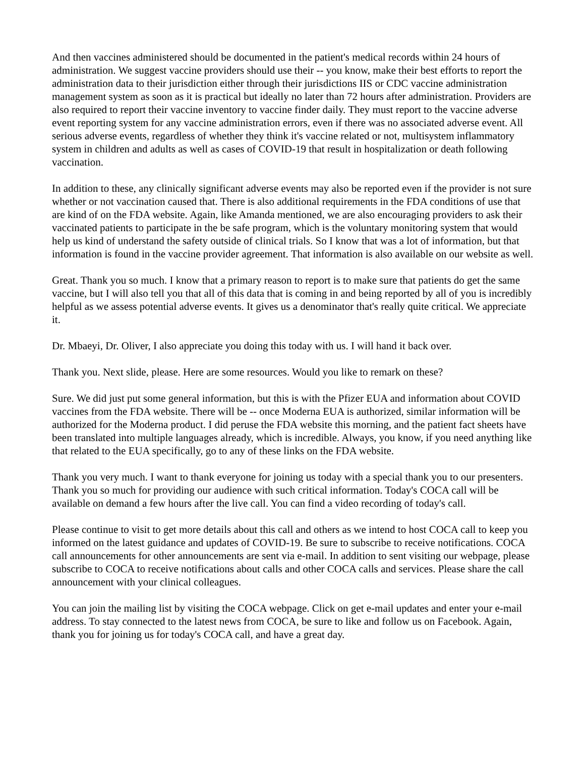And then vaccines administered should be documented in the patient's medical records within 24 hours of administration. We suggest vaccine providers should use their -- you know, make their best efforts to report the administration data to their jurisdiction either through their jurisdictions IIS or CDC vaccine administration management system as soon as it is practical but ideally no later than 72 hours after administration. Providers are also required to report their vaccine inventory to vaccine finder daily. They must report to the vaccine adverse event reporting system for any vaccine administration errors, even if there was no associated adverse event. All serious adverse events, regardless of whether they think it's vaccine related or not, multisystem inflammatory system in children and adults as well as cases of COVID-19 that result in hospitalization or death following vaccination.
In addition to these, any clinically significant adverse events may also be reported even if the provider is not sure whether or not vaccination caused that. There is also additional requirements in the FDA conditions of use that are kind of on the FDA website. Again, like Amanda mentioned, we are also encouraging providers to ask their vaccinated patients to participate in the be safe program, which is the voluntary monitoring system that would help us kind of understand the safety outside of clinical trials. So I know that was a lot of information, but that information is found in the vaccine provider agreement. That information is also available on our website as well.
Great. Thank you so much. I know that a primary reason to report is to make sure that patients do get the same vaccine, but I will also tell you that all of this data that is coming in and being reported by all of you is incredibly helpful as we assess potential adverse events. It gives us a denominator that's really quite critical. We appreciate it.
Dr. Mbaeyi, Dr. Oliver, I also appreciate you doing this today with us. I will hand it back over.
Thank you. Next slide, please. Here are some resources. Would you like to remark on these?
Sure. We did just put some general information, but this is with the Pfizer EUA and information about COVID vaccines from the FDA website. There will be -- once Moderna EUA is authorized, similar information will be authorized for the Moderna product. I did peruse the FDA website this morning, and the patient fact sheets have been translated into multiple languages already, which is incredible. Always, you know, if you need anything like that related to the EUA specifically, go to any of these links on the FDA website.
Thank you very much. I want to thank everyone for joining us today with a special thank you to our presenters. Thank you so much for providing our audience with such critical information. Today's COCA call will be available on demand a few hours after the live call. You can find a video recording of today's call.
Please continue to visit to get more details about this call and others as we intend to host COCA call to keep you informed on the latest guidance and updates of COVID-19. Be sure to subscribe to receive notifications. COCA call announcements for other announcements are sent via e-mail. In addition to sent visiting our webpage, please subscribe to COCA to receive notifications about calls and other COCA calls and services. Please share the call announcement with your clinical colleagues.
You can join the mailing list by visiting the COCA webpage. Click on get e-mail updates and enter your e-mail address. To stay connected to the latest news from COCA, be sure to like and follow us on Facebook. Again, thank you for joining us for today's COCA call, and have a great day.